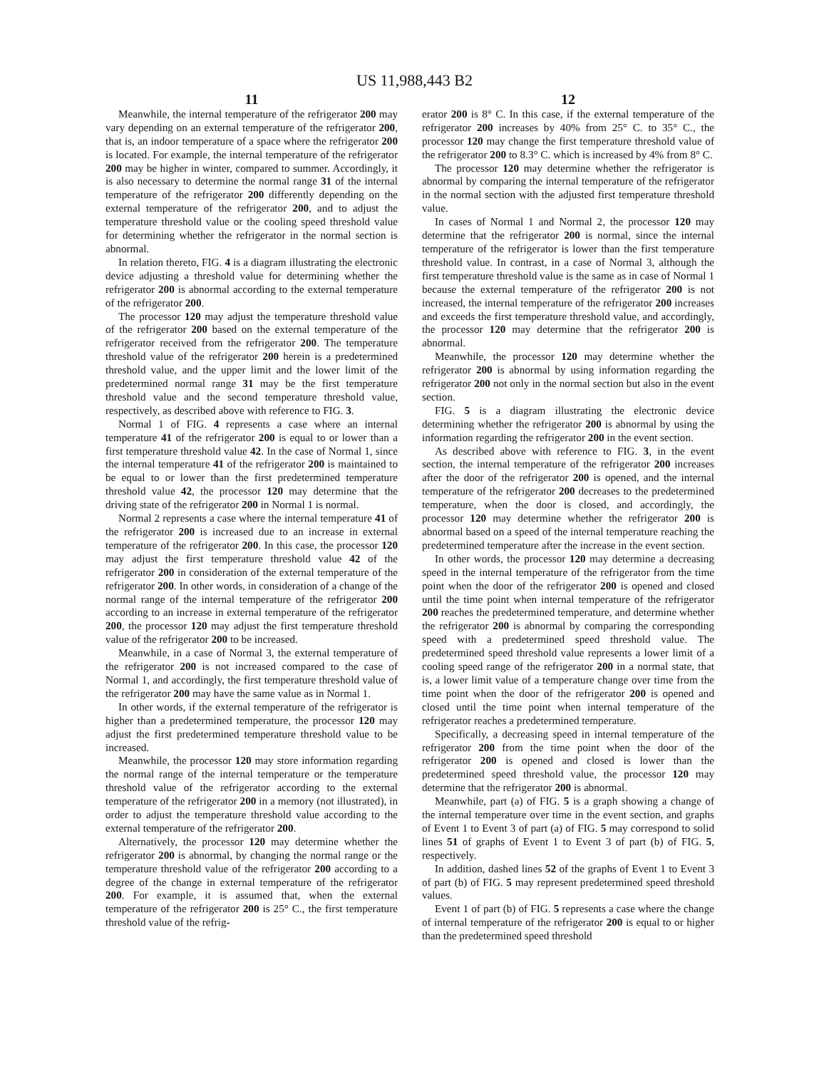US 11,988,443 B2
11
Meanwhile, the internal temperature of the refrigerator 200 may vary depending on an external temperature of the refrigerator 200, that is, an indoor temperature of a space where the refrigerator 200 is located. For example, the internal temperature of the refrigerator 200 may be higher in winter, compared to summer. Accordingly, it is also necessary to determine the normal range 31 of the internal temperature of the refrigerator 200 differently depending on the external temperature of the refrigerator 200, and to adjust the temperature threshold value or the cooling speed threshold value for determining whether the refrigerator in the normal section is abnormal.
In relation thereto, FIG. 4 is a diagram illustrating the electronic device adjusting a threshold value for determining whether the refrigerator 200 is abnormal according to the external temperature of the refrigerator 200.
The processor 120 may adjust the temperature threshold value of the refrigerator 200 based on the external temperature of the refrigerator received from the refrigerator 200. The temperature threshold value of the refrigerator 200 herein is a predetermined threshold value, and the upper limit and the lower limit of the predetermined normal range 31 may be the first temperature threshold value and the second temperature threshold value, respectively, as described above with reference to FIG. 3.
Normal 1 of FIG. 4 represents a case where an internal temperature 41 of the refrigerator 200 is equal to or lower than a first temperature threshold value 42. In the case of Normal 1, since the internal temperature 41 of the refrigerator 200 is maintained to be equal to or lower than the first predetermined temperature threshold value 42, the processor 120 may determine that the driving state of the refrigerator 200 in Normal 1 is normal.
Normal 2 represents a case where the internal temperature 41 of the refrigerator 200 is increased due to an increase in external temperature of the refrigerator 200. In this case, the processor 120 may adjust the first temperature threshold value 42 of the refrigerator 200 in consideration of the external temperature of the refrigerator 200. In other words, in consideration of a change of the normal range of the internal temperature of the refrigerator 200 according to an increase in external temperature of the refrigerator 200, the processor 120 may adjust the first temperature threshold value of the refrigerator 200 to be increased.
Meanwhile, in a case of Normal 3, the external temperature of the refrigerator 200 is not increased compared to the case of Normal 1, and accordingly, the first temperature threshold value of the refrigerator 200 may have the same value as in Normal 1.
In other words, if the external temperature of the refrigerator is higher than a predetermined temperature, the processor 120 may adjust the first predetermined temperature threshold value to be increased.
Meanwhile, the processor 120 may store information regarding the normal range of the internal temperature or the temperature threshold value of the refrigerator according to the external temperature of the refrigerator 200 in a memory (not illustrated), in order to adjust the temperature threshold value according to the external temperature of the refrigerator 200.
Alternatively, the processor 120 may determine whether the refrigerator 200 is abnormal, by changing the normal range or the temperature threshold value of the refrigerator 200 according to a degree of the change in external temperature of the refrigerator 200. For example, it is assumed that, when the external temperature of the refrigerator 200 is 25° C., the first temperature threshold value of the refrig-
12
erator 200 is 8° C. In this case, if the external temperature of the refrigerator 200 increases by 40% from 25° C. to 35° C., the processor 120 may change the first temperature threshold value of the refrigerator 200 to 8.3° C. which is increased by 4% from 8° C.
The processor 120 may determine whether the refrigerator is abnormal by comparing the internal temperature of the refrigerator in the normal section with the adjusted first temperature threshold value.
In cases of Normal 1 and Normal 2, the processor 120 may determine that the refrigerator 200 is normal, since the internal temperature of the refrigerator is lower than the first temperature threshold value. In contrast, in a case of Normal 3, although the first temperature threshold value is the same as in case of Normal 1 because the external temperature of the refrigerator 200 is not increased, the internal temperature of the refrigerator 200 increases and exceeds the first temperature threshold value, and accordingly, the processor 120 may determine that the refrigerator 200 is abnormal.
Meanwhile, the processor 120 may determine whether the refrigerator 200 is abnormal by using information regarding the refrigerator 200 not only in the normal section but also in the event section.
FIG. 5 is a diagram illustrating the electronic device determining whether the refrigerator 200 is abnormal by using the information regarding the refrigerator 200 in the event section.
As described above with reference to FIG. 3, in the event section, the internal temperature of the refrigerator 200 increases after the door of the refrigerator 200 is opened, and the internal temperature of the refrigerator 200 decreases to the predetermined temperature, when the door is closed, and accordingly, the processor 120 may determine whether the refrigerator 200 is abnormal based on a speed of the internal temperature reaching the predetermined temperature after the increase in the event section.
In other words, the processor 120 may determine a decreasing speed in the internal temperature of the refrigerator from the time point when the door of the refrigerator 200 is opened and closed until the time point when internal temperature of the refrigerator 200 reaches the predetermined temperature, and determine whether the refrigerator 200 is abnormal by comparing the corresponding speed with a predetermined speed threshold value. The predetermined speed threshold value represents a lower limit of a cooling speed range of the refrigerator 200 in a normal state, that is, a lower limit value of a temperature change over time from the time point when the door of the refrigerator 200 is opened and closed until the time point when internal temperature of the refrigerator reaches a predetermined temperature.
Specifically, a decreasing speed in internal temperature of the refrigerator 200 from the time point when the door of the refrigerator 200 is opened and closed is lower than the predetermined speed threshold value, the processor 120 may determine that the refrigerator 200 is abnormal.
Meanwhile, part (a) of FIG. 5 is a graph showing a change of the internal temperature over time in the event section, and graphs of Event 1 to Event 3 of part (a) of FIG. 5 may correspond to solid lines 51 of graphs of Event 1 to Event 3 of part (b) of FIG. 5, respectively.
In addition, dashed lines 52 of the graphs of Event 1 to Event 3 of part (b) of FIG. 5 may represent predetermined speed threshold values.
Event 1 of part (b) of FIG. 5 represents a case where the change of internal temperature of the refrigerator 200 is equal to or higher than the predetermined speed threshold